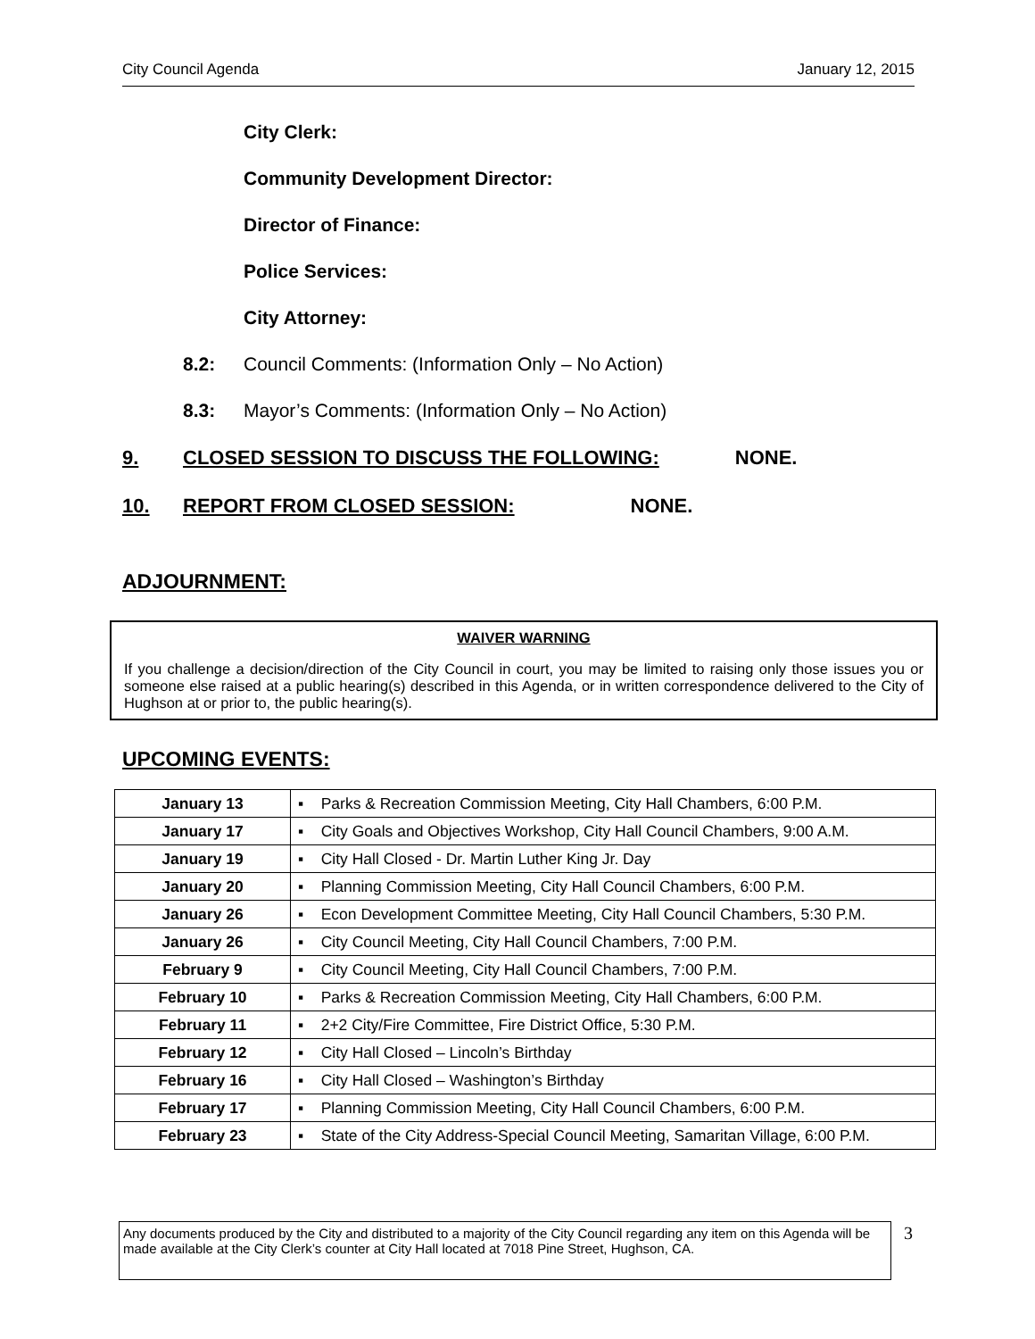City Council Agenda January 12, 2015
City Clerk:
Community Development Director:
Director of Finance:
Police Services:
City Attorney:
8.2: Council Comments: (Information Only – No Action)
8.3: Mayor’s Comments: (Information Only – No Action)
9. CLOSED SESSION TO DISCUSS THE FOLLOWING: NONE.
10. REPORT FROM CLOSED SESSION: NONE.
ADJOURNMENT:
WAIVER WARNING
If you challenge a decision/direction of the City Council in court, you may be limited to raising only those issues you or someone else raised at a public hearing(s) described in this Agenda, or in written correspondence delivered to the City of Hughson at or prior to, the public hearing(s).
UPCOMING EVENTS:
| January 13 | ▪ Parks & Recreation Commission Meeting, City Hall Chambers, 6:00 P.M. |
| January 17 | ▪ City Goals and Objectives Workshop, City Hall Council Chambers, 9:00 A.M. |
| January 19 | ▪ City Hall Closed - Dr. Martin Luther King Jr. Day |
| January 20 | ▪ Planning Commission Meeting, City Hall Council Chambers, 6:00 P.M. |
| January 26 | ▪ Econ Development Committee Meeting, City Hall Council Chambers, 5:30 P.M. |
| January 26 | ▪ City Council Meeting, City Hall Council Chambers, 7:00 P.M. |
| February 9 | ▪ City Council Meeting, City Hall Council Chambers, 7:00 P.M. |
| February 10 | ▪ Parks & Recreation Commission Meeting, City Hall Chambers, 6:00 P.M. |
| February 11 | ▪ 2+2 City/Fire Committee, Fire District Office, 5:30 P.M. |
| February 12 | ▪ City Hall Closed – Lincoln’s Birthday |
| February 16 | ▪ City Hall Closed – Washington’s Birthday |
| February 17 | ▪ Planning Commission Meeting, City Hall Council Chambers, 6:00 P.M. |
| February 23 | ▪ State of the City Address-Special Council Meeting, Samaritan Village, 6:00 P.M. |
Any documents produced by the City and distributed to a majority of the City Council regarding any item on this Agenda will be made available at the City Clerk’s counter at City Hall located at 7018 Pine Street, Hughson, CA.
3